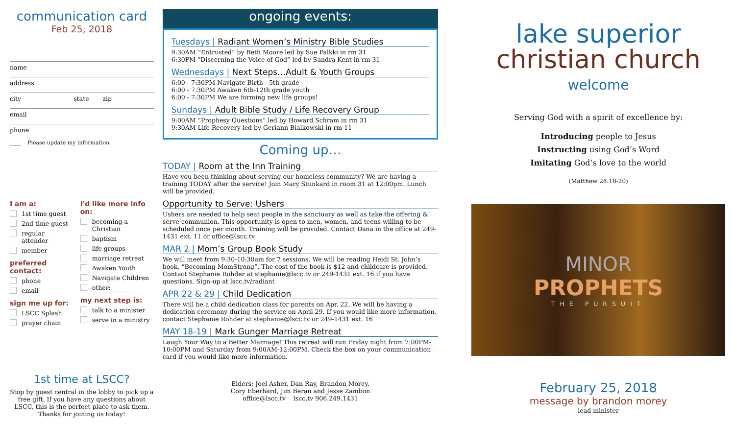communication card
Feb 25, 2018
name
address
city state zip
email
phone
____ Please update my information
I am a:
1st time guest
2nd time guest
regular attender
member
preferred contact:
phone
email
sign me up for:
LSCC Splash
prayer chain
I'd like more info on:
becoming a Christian
baptism
life groups
marriage retreat
Awaken Youth
Navigate Children
other:________
my next step is:
talk to a minister
serve in a ministry
1st time at LSCC?
Stop by guest central in the lobby to pick up a free gift. If you have any questions about LSCC, this is the perfect place to ask them. Thanks for joining us today!
ongoing events:
Tuesdays | Radiant Women’s Ministry Bible Studies
9:30AM “Entrusted” by Beth Moore led by Sue Palkki in rm 31
6:30PM “Discerning the Voice of God” led by Sandra Kent in rm 31
Wednesdays | Next Steps…Adult & Youth Groups
6:00 - 7:30PM Navigate Birth - 5th grade
6:00 - 7:30PM Awaken 6th-12th grade youth
6:00 - 7:30PM We are forming new life groups!
Sundays | Adult Bible Study / Life Recovery Group
9:00AM “Prophesy Questions” led by Howard Schram in rm 31
9:30AM Life Recovery led by Geriann Bialkowski in rm 11
Coming up…
TODAY | Room at the Inn Training
Have you been thinking about serving our homeless community? We are having a training TODAY after the service! Join Mary Stunkard in room 31 at 12:00pm. Lunch will be provided.
Opportunity to Serve: Ushers
Ushers are needed to help seat people in the sanctuary as well as take the offering & serve communion. This opportunity is open to men, women, and teens willing to be scheduled once per month. Training will be provided. Contact Dana in the office at 249-1431 ext. 11 or office@lscc.tv
MAR 2 | Mom’s Group Book Study
We will meet from 9:30-10:30am for 7 sessions. We will be reading Heidi St. John’s book, “Becoming MomStrong”. The cost of the book is $12 and childcare is provided. Contact Stephanie Rohder at stephanie@lscc.tv or 249-1431 ext. 16 if you have questions. Sign-up at lscc.tv/radiant
APR 22 & 29 | Child Dedication
There will be a child dedication class for parents on Apr. 22. We will be having a dedication ceremony during the service on April 29. If you would like more information, contact Stephanie Rohder at stephanie@lscc.tv or 249-1431 ext. 16
MAY 18-19 | Mark Gunger Marriage Retreat
Laugh Your Way to a Better Marriage! This retreat will run Friday night from 7:00PM-10:00PM and Saturday from 9:00AM-12:00PM. Check the box on your communication card if you would like more information.
Elders: Joel Asher, Dan Ray, Brandon Morey,
Cory Eberhard, Jim Beran and Jesse Zambon
office@lscc.tv lscc.tv 906.249.1431
lake superior
christian church
welcome
Serving God with a spirit of excellence by:
Introducing people to Jesus
Instructing using God’s Word
Imitating God’s love to the world
(Matthew 28:18-20)
MINOR
PROPHETS
THE PURSUIT
February 25, 2018
message by brandon morey
lead minister